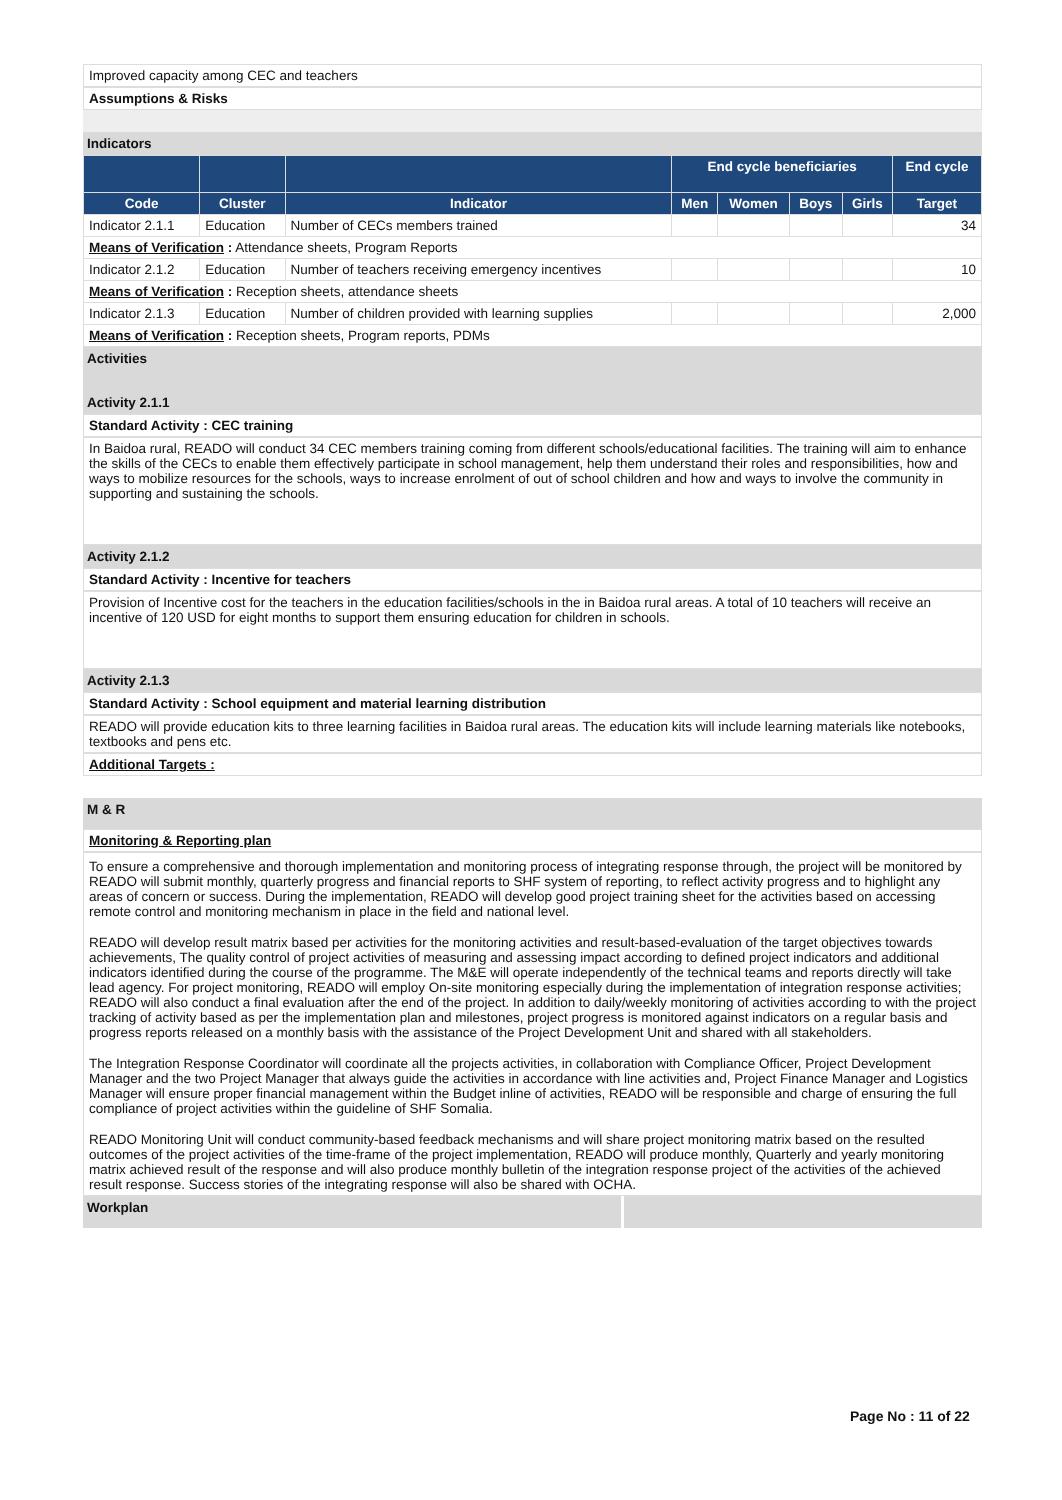Improved capacity among CEC and teachers
Assumptions & Risks
Indicators
| | | | End cycle beneficiaries | | | | End cycle |
| --- | --- | --- | --- | --- | --- | --- | --- |
| Code | Cluster | Indicator | Men | Women | Boys | Girls | Target |
| Indicator 2.1.1 | Education | Number of CECs members trained | | | | | 34 |
| Means of Verification : Attendance sheets, Program Reports | | | | | | | |
| Indicator 2.1.2 | Education | Number of teachers receiving emergency incentives | | | | | 10 |
| Means of Verification : Reception sheets, attendance sheets | | | | | | | |
| Indicator 2.1.3 | Education | Number of children provided with learning supplies | | | | | 2,000 |
| Means of Verification : Reception sheets, Program reports, PDMs | | | | | | | |
Activities
Activity 2.1.1
Standard Activity : CEC training
In Baidoa rural, READO will conduct 34 CEC members training coming from different schools/educational facilities. The training will aim to enhance the skills of the CECs to enable them effectively participate in school management, help them understand their roles and responsibilities, how and ways to mobilize resources for the schools, ways to increase enrolment of out of school children and how and ways to involve the community in supporting and sustaining the schools.
Activity 2.1.2
Standard Activity : Incentive for teachers
Provision of Incentive cost for the teachers in the education facilities/schools in the in Baidoa rural areas. A total of 10 teachers will receive an incentive of 120 USD for eight months to support them ensuring education for children in schools.
Activity 2.1.3
Standard Activity : School equipment and material learning distribution
READO will provide education kits to three learning facilities in Baidoa rural areas. The education kits will include learning materials like notebooks, textbooks and pens etc.
Additional Targets :
M & R
Monitoring & Reporting plan
To ensure a comprehensive and thorough implementation and monitoring process of integrating response through, the project will be monitored by READO will submit monthly, quarterly progress and financial reports to SHF system of reporting, to reflect activity progress and to highlight any areas of concern or success. During the implementation, READO will develop good project training sheet for the activities based on accessing remote control and monitoring mechanism in place in the field and national level.
READO will develop result matrix based per activities for the monitoring activities and result-based-evaluation of the target objectives towards achievements, The quality control of project activities of measuring and assessing impact according to defined project indicators and additional indicators identified during the course of the programme. The M&E will operate independently of the technical teams and reports directly will take lead agency. For project monitoring, READO will employ On-site monitoring especially during the implementation of integration response activities; READO will also conduct a final evaluation after the end of the project. In addition to daily/weekly monitoring of activities according to with the project tracking of activity based as per the implementation plan and milestones, project progress is monitored against indicators on a regular basis and progress reports released on a monthly basis with the assistance of the Project Development Unit and shared with all stakeholders.
The Integration Response Coordinator will coordinate all the projects activities, in collaboration with Compliance Officer, Project Development Manager and the two Project Manager that always guide the activities in accordance with line activities and, Project Finance Manager and Logistics Manager will ensure proper financial management within the Budget inline of activities, READO will be responsible and charge of ensuring the full compliance of project activities within the guideline of SHF Somalia.
READO Monitoring Unit will conduct community-based feedback mechanisms and will share project monitoring matrix based on the resulted outcomes of the project activities of the time-frame of the project implementation, READO will produce monthly, Quarterly and yearly monitoring matrix achieved result of the response and will also produce monthly bulletin of the integration response project of the activities of the achieved result response. Success stories of the integrating response will also be shared with OCHA.
Workplan
Page No : 11 of 22